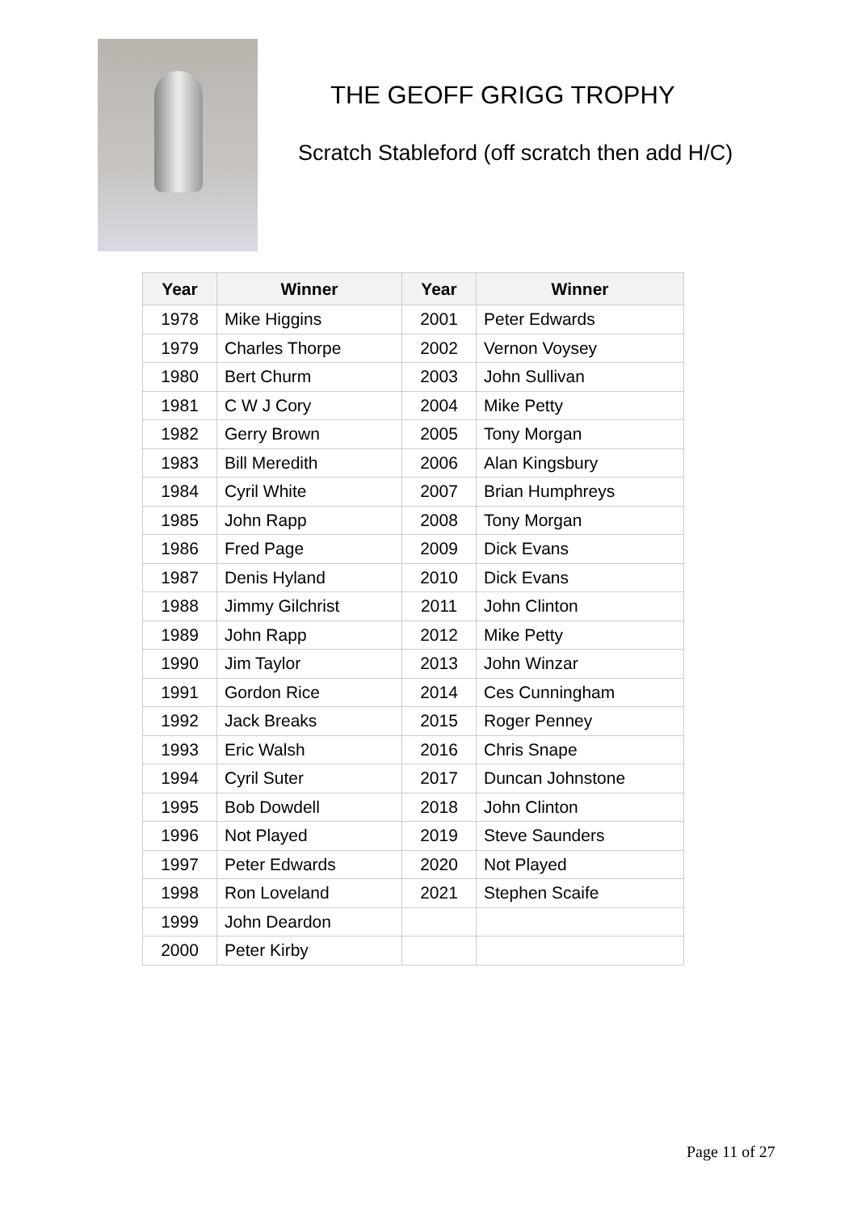THE GEOFF GRIGG TROPHY
Scratch Stableford (off scratch then add H/C)
| Year | Winner | Year | Winner |
| --- | --- | --- | --- |
| 1978 | Mike Higgins | 2001 | Peter Edwards |
| 1979 | Charles Thorpe | 2002 | Vernon Voysey |
| 1980 | Bert Churm | 2003 | John Sullivan |
| 1981 | C W J Cory | 2004 | Mike Petty |
| 1982 | Gerry Brown | 2005 | Tony Morgan |
| 1983 | Bill Meredith | 2006 | Alan Kingsbury |
| 1984 | Cyril White | 2007 | Brian Humphreys |
| 1985 | John Rapp | 2008 | Tony Morgan |
| 1986 | Fred Page | 2009 | Dick Evans |
| 1987 | Denis Hyland | 2010 | Dick Evans |
| 1988 | Jimmy Gilchrist | 2011 | John Clinton |
| 1989 | John Rapp | 2012 | Mike Petty |
| 1990 | Jim Taylor | 2013 | John Winzar |
| 1991 | Gordon Rice | 2014 | Ces Cunningham |
| 1992 | Jack Breaks | 2015 | Roger Penney |
| 1993 | Eric Walsh | 2016 | Chris Snape |
| 1994 | Cyril Suter | 2017 | Duncan Johnstone |
| 1995 | Bob Dowdell | 2018 | John Clinton |
| 1996 | Not Played | 2019 | Steve Saunders |
| 1997 | Peter Edwards | 2020 | Not Played |
| 1998 | Ron Loveland | 2021 | Stephen Scaife |
| 1999 | John Deardon | | |
| 2000 | Peter Kirby | | |
Page 11 of 27